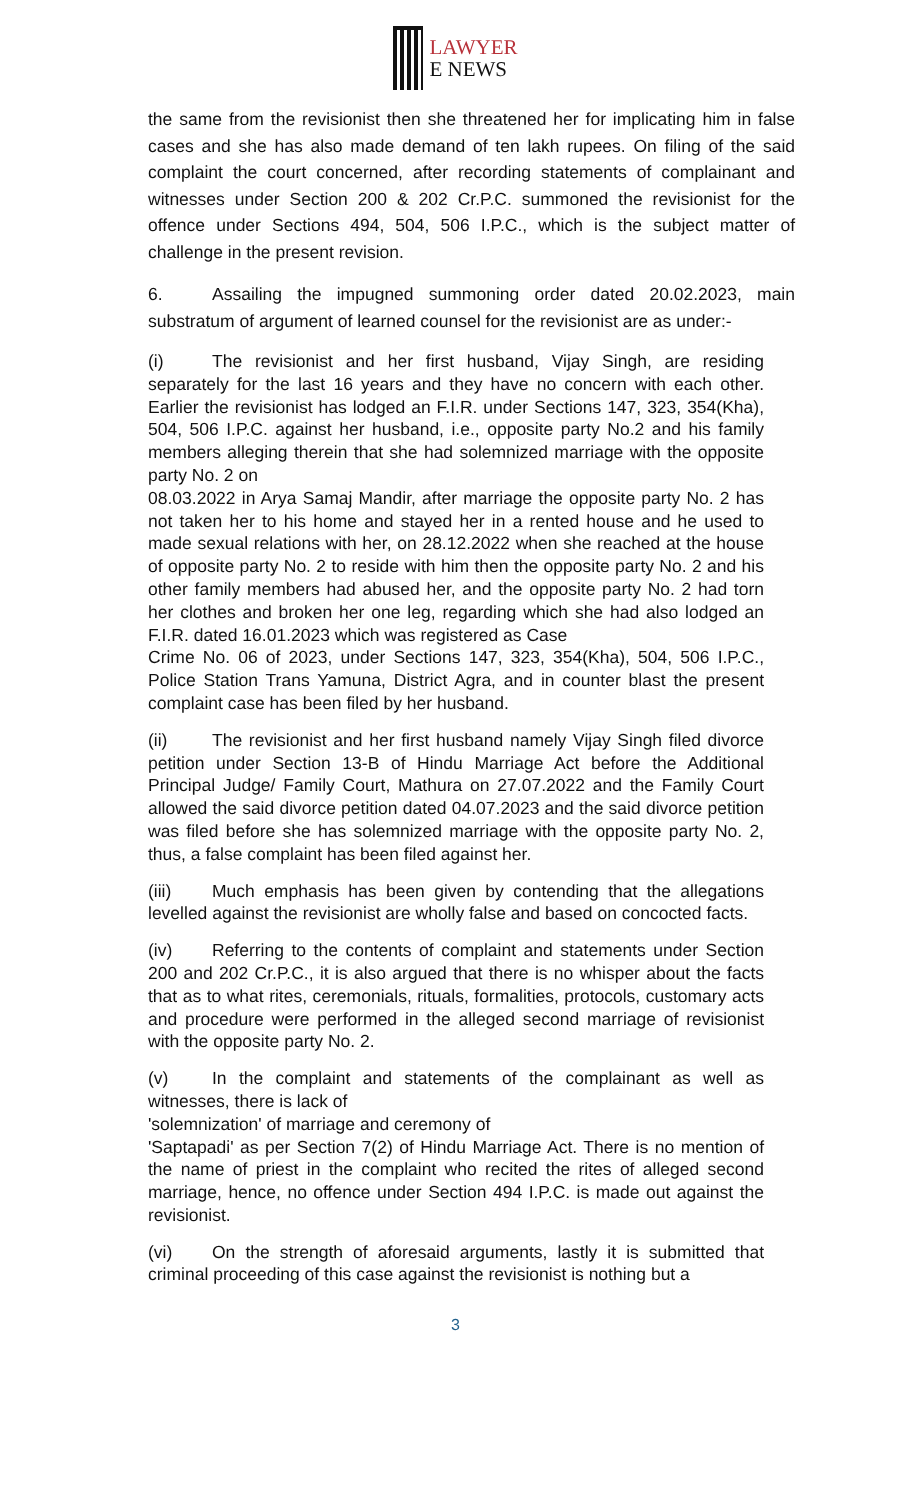LAWYER
E NEWS
the same from the revisionist then she threatened her for implicating him in false cases and she has also made demand of ten lakh rupees. On filing of the said complaint the court concerned, after recording statements of complainant and witnesses under Section 200 & 202 Cr.P.C. summoned the revisionist for the offence under Sections 494, 504, 506 I.P.C., which is the subject matter of challenge in the present revision.
6. Assailing the impugned summoning order dated 20.02.2023, main substratum of argument of learned counsel for the revisionist are as under:-
(i) The revisionist and her first husband, Vijay Singh, are residing separately for the last 16 years and they have no concern with each other. Earlier the revisionist has lodged an F.I.R. under Sections 147, 323, 354(Kha), 504, 506 I.P.C. against her husband, i.e., opposite party No.2 and his family members alleging therein that she had solemnized marriage with the opposite party No. 2 on
08.03.2022 in Arya Samaj Mandir, after marriage the opposite party No. 2 has not taken her to his home and stayed her in a rented house and he used to made sexual relations with her, on 28.12.2022 when she reached at the house of opposite party No. 2 to reside with him then the opposite party No. 2 and his other family members had abused her, and the opposite party No. 2 had torn her clothes and broken her one leg, regarding which she had also lodged an F.I.R. dated 16.01.2023 which was registered as Case
Crime No. 06 of 2023, under Sections 147, 323, 354(Kha), 504, 506 I.P.C., Police Station Trans Yamuna, District Agra, and in counter blast the present complaint case has been filed by her husband.
(ii) The revisionist and her first husband namely Vijay Singh filed divorce petition under Section 13-B of Hindu Marriage Act before the Additional Principal Judge/ Family Court, Mathura on 27.07.2022 and the Family Court allowed the said divorce petition dated 04.07.2023 and the said divorce petition was filed before she has solemnized marriage with the opposite party No. 2, thus, a false complaint has been filed against her.
(iii) Much emphasis has been given by contending that the allegations levelled against the revisionist are wholly false and based on concocted facts.
(iv) Referring to the contents of complaint and statements under Section 200 and 202 Cr.P.C., it is also argued that there is no whisper about the facts that as to what rites, ceremonials, rituals, formalities, protocols, customary acts and procedure were performed in the alleged second marriage of revisionist with the opposite party No. 2.
(v) In the complaint and statements of the complainant as well as witnesses, there is lack of
'solemnization' of marriage and ceremony of
'Saptapadi' as per Section 7(2) of Hindu Marriage Act. There is no mention of the name of priest in the complaint who recited the rites of alleged second marriage, hence, no offence under Section 494 I.P.C. is made out against the revisionist.
(vi) On the strength of aforesaid arguments, lastly it is submitted that criminal proceeding of this case against the revisionist is nothing but a
3